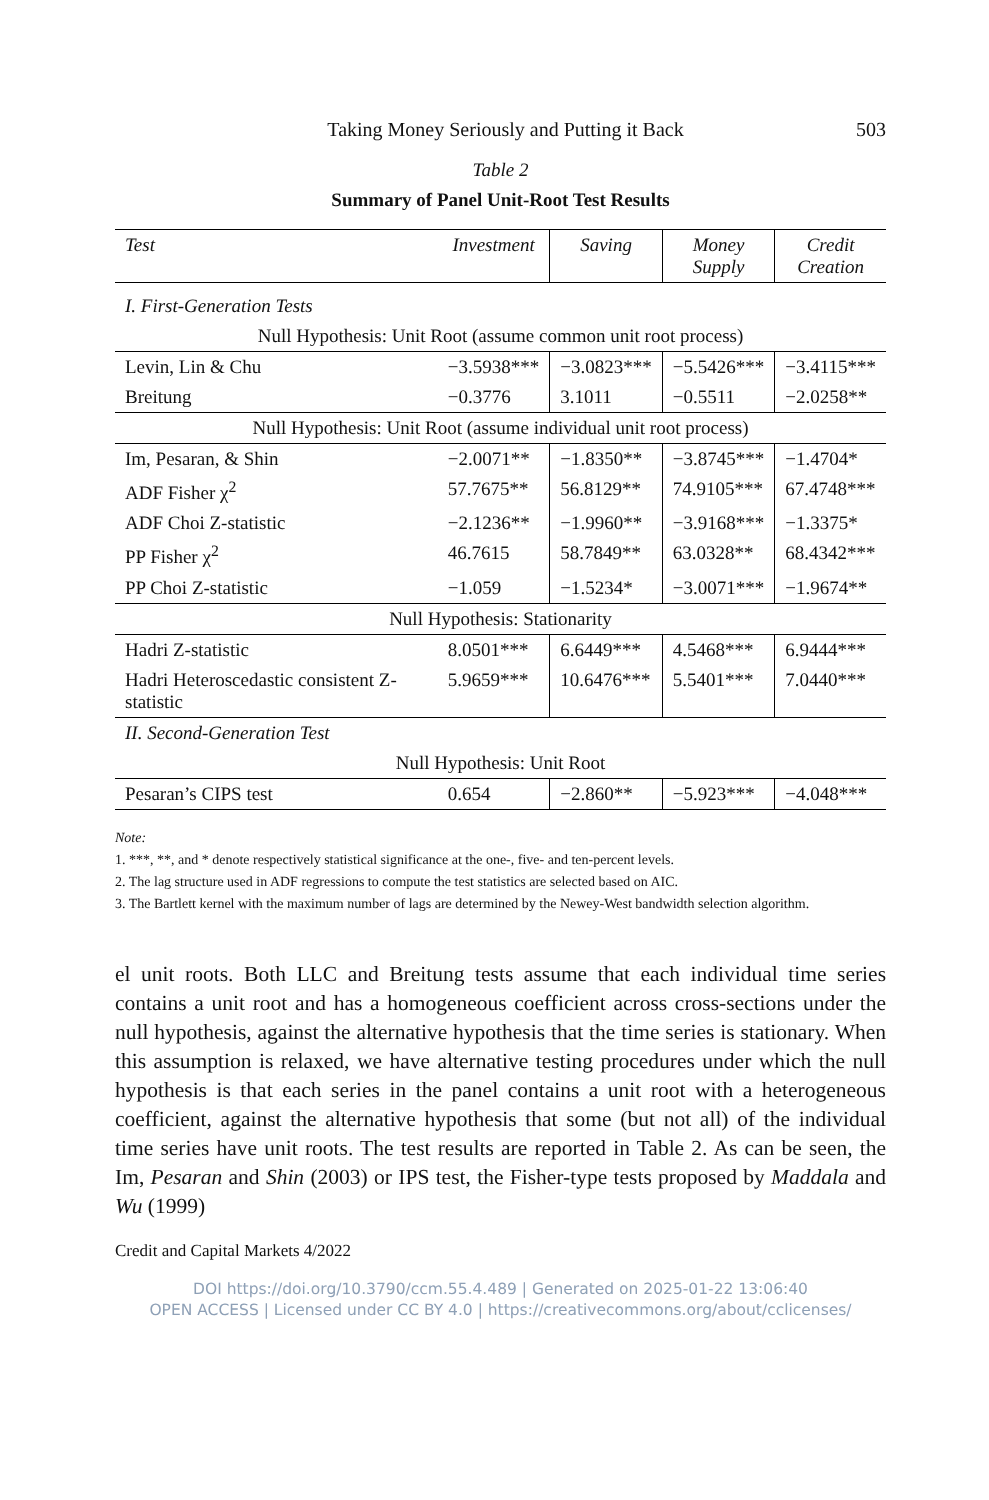Taking Money Seriously and Putting it Back 503
Table 2
Summary of Panel Unit-Root Test Results
| Test | Investment | Saving | Money Supply | Credit Creation |
| --- | --- | --- | --- | --- |
| I. First-Generation Tests | | | | |
| Null Hypothesis: Unit Root (assume common unit root process) | | | | |
| Levin, Lin & Chu | −3.5938*** | −3.0823*** | −5.5426*** | −3.4115*** |
| Breitung | −0.3776 | 3.1011 | −0.5511 | −2.0258** |
| Null Hypothesis: Unit Root (assume individual unit root process) | | | | |
| Im, Pesaran, & Shin | −2.0071** | −1.8350** | −3.8745*** | −1.4704* |
| ADF Fisher χ<sup>2</sup> | 57.7675** | 56.8129** | 74.9105*** | 67.4748*** |
| ADF Choi Z-statistic | −2.1236** | −1.9960** | −3.9168*** | −1.3375* |
| PP Fisher χ<sup>2</sup> | 46.7615 | 58.7849** | 63.0328** | 68.4342*** |
| PP Choi Z-statistic | −1.059 | −1.5234* | −3.0071*** | −1.9674** |
| Null Hypothesis: Stationarity | | | | |
| Hadri Z-statistic | 8.0501*** | 6.6449*** | 4.5468*** | 6.9444*** |
| Hadri Heteroscedastic consistent Z-statistic | 5.9659*** | 10.6476*** | 5.5401*** | 7.0440*** |
| II. Second-Generation Test | | | | |
| Null Hypothesis: Unit Root | | | | |
| Pesaran’s CIPS test | 0.654 | −2.860** | −5.923*** | −4.048*** |
Note:
1. ***, **, and * denote respectively statistical significance at the one-, five- and ten-percent levels.
2. The lag structure used in ADF regressions to compute the test statistics are selected based on AIC.
3. The Bartlett kernel with the maximum number of lags are determined by the Newey-West bandwidth selection algorithm.
el unit roots. Both LLC and Breitung tests assume that each individual time series contains a unit root and has a homogeneous coefficient across cross-sections under the null hypothesis, against the alternative hypothesis that the time series is stationary. When this assumption is relaxed, we have alternative testing procedures under which the null hypothesis is that each series in the panel contains a unit root with a heterogeneous coefficient, against the alternative hypothesis that some (but not all) of the individual time series have unit roots. The test results are reported in Table 2. As can be seen, the Im, Pesaran and Shin (2003) or IPS test, the Fisher-type tests proposed by Maddala and Wu (1999)
Credit and Capital Markets 4/2022
DOI https://doi.org/10.3790/ccm.55.4.489 | Generated on 2025-01-22 13:06:40
OPEN ACCESS | Licensed under CC BY 4.0 | https://creativecommons.org/about/cclicenses/